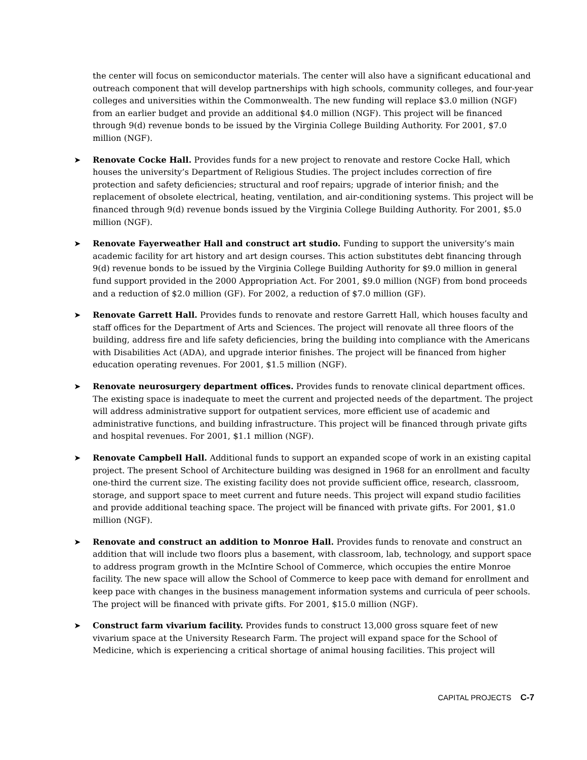the center will focus on semiconductor materials. The center will also have a significant educational and outreach component that will develop partnerships with high schools, community colleges, and four-year colleges and universities within the Commonwealth. The new funding will replace $3.0 million (NGF) from an earlier budget and provide an additional $4.0 million (NGF). This project will be financed through 9(d) revenue bonds to be issued by the Virginia College Building Authority. For 2001, $7.0 million (NGF).
➤ Renovate Cocke Hall. Provides funds for a new project to renovate and restore Cocke Hall, which houses the university’s Department of Religious Studies. The project includes correction of fire protection and safety deficiencies; structural and roof repairs; upgrade of interior finish; and the replacement of obsolete electrical, heating, ventilation, and air-conditioning systems. This project will be financed through 9(d) revenue bonds issued by the Virginia College Building Authority. For 2001, $5.0 million (NGF).
➤ Renovate Fayerweather Hall and construct art studio. Funding to support the university’s main academic facility for art history and art design courses. This action substitutes debt financing through 9(d) revenue bonds to be issued by the Virginia College Building Authority for $9.0 million in general fund support provided in the 2000 Appropriation Act. For 2001, $9.0 million (NGF) from bond proceeds and a reduction of $2.0 million (GF). For 2002, a reduction of $7.0 million (GF).
➤ Renovate Garrett Hall. Provides funds to renovate and restore Garrett Hall, which houses faculty and staff offices for the Department of Arts and Sciences. The project will renovate all three floors of the building, address fire and life safety deficiencies, bring the building into compliance with the Americans with Disabilities Act (ADA), and upgrade interior finishes. The project will be financed from higher education operating revenues. For 2001, $1.5 million (NGF).
➤ Renovate neurosurgery department offices. Provides funds to renovate clinical department offices. The existing space is inadequate to meet the current and projected needs of the department. The project will address administrative support for outpatient services, more efficient use of academic and administrative functions, and building infrastructure. This project will be financed through private gifts and hospital revenues. For 2001, $1.1 million (NGF).
➤ Renovate Campbell Hall. Additional funds to support an expanded scope of work in an existing capital project. The present School of Architecture building was designed in 1968 for an enrollment and faculty one-third the current size. The existing facility does not provide sufficient office, research, classroom, storage, and support space to meet current and future needs. This project will expand studio facilities and provide additional teaching space. The project will be financed with private gifts. For 2001, $1.0 million (NGF).
➤ Renovate and construct an addition to Monroe Hall. Provides funds to renovate and construct an addition that will include two floors plus a basement, with classroom, lab, technology, and support space to address program growth in the McIntire School of Commerce, which occupies the entire Monroe facility. The new space will allow the School of Commerce to keep pace with demand for enrollment and keep pace with changes in the business management information systems and curricula of peer schools. The project will be financed with private gifts. For 2001, $15.0 million (NGF).
➤ Construct farm vivarium facility. Provides funds to construct 13,000 gross square feet of new vivarium space at the University Research Farm. The project will expand space for the School of Medicine, which is experiencing a critical shortage of animal housing facilities. This project will
CAPITAL PROJECTS C-7